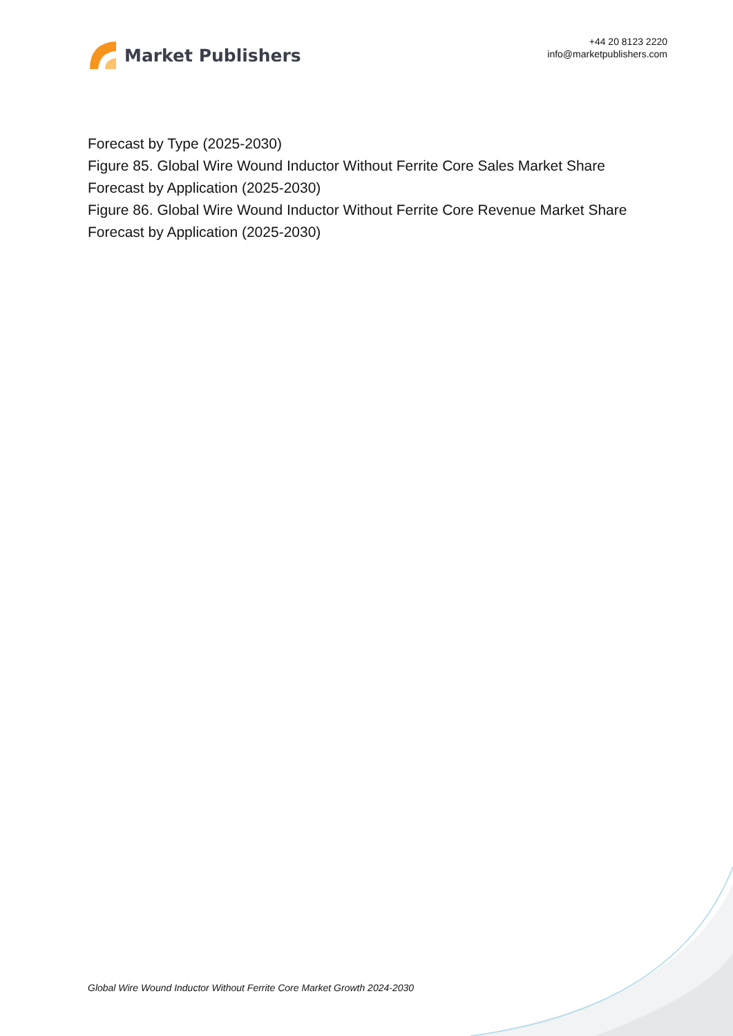Market Publishers
+44 20 8123 2220
info@marketpublishers.com
Forecast by Type (2025-2030)
Figure 85. Global Wire Wound Inductor Without Ferrite Core Sales Market Share Forecast by Application (2025-2030)
Figure 86. Global Wire Wound Inductor Without Ferrite Core Revenue Market Share Forecast by Application (2025-2030)
Global Wire Wound Inductor Without Ferrite Core Market Growth 2024-2030